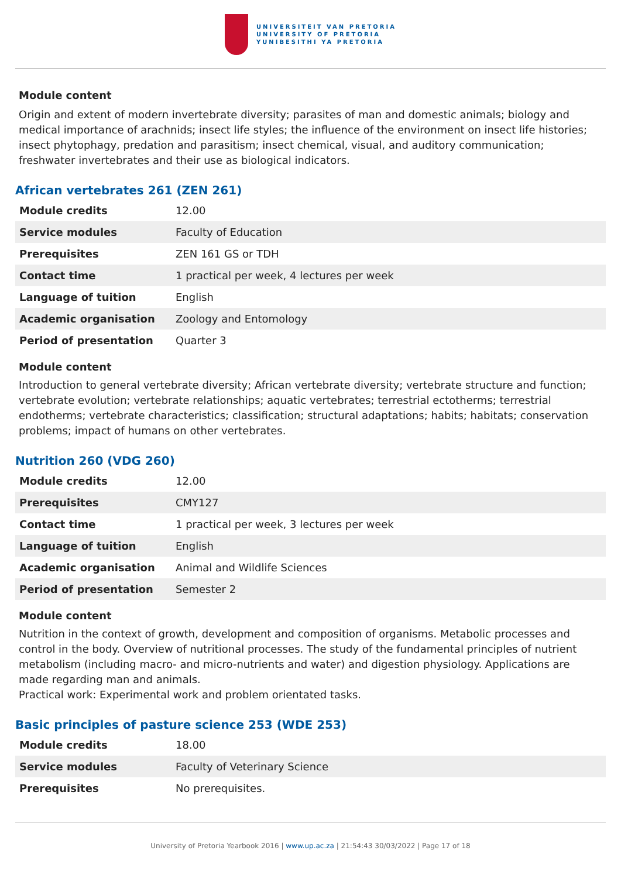UNIVERSITEIT VAN PRETORIA
UNIVERSITY OF PRETORIA
YUNIBESITHI YA PRETORIA
Module content
Origin and extent of modern invertebrate diversity; parasites of man and domestic animals; biology and medical importance of arachnids; insect life styles; the influence of the environment on insect life histories; insect phytophagy, predation and parasitism; insect chemical, visual, and auditory communication; freshwater invertebrates and their use as biological indicators.
African vertebrates 261 (ZEN 261)
| Module credits | 12.00 |
| Service modules | Faculty of Education |
| Prerequisites | ZEN 161 GS or TDH |
| Contact time | 1 practical per week, 4 lectures per week |
| Language of tuition | English |
| Academic organisation | Zoology and Entomology |
| Period of presentation | Quarter 3 |
Module content
Introduction to general vertebrate diversity; African vertebrate diversity; vertebrate structure and function; vertebrate evolution; vertebrate relationships; aquatic vertebrates; terrestrial ectotherms; terrestrial endotherms; vertebrate characteristics; classification; structural adaptations; habits; habitats; conservation problems; impact of humans on other vertebrates.
Nutrition 260 (VDG 260)
| Module credits | 12.00 |
| Prerequisites | CMY127 |
| Contact time | 1 practical per week, 3 lectures per week |
| Language of tuition | English |
| Academic organisation | Animal and Wildlife Sciences |
| Period of presentation | Semester 2 |
Module content
Nutrition in the context of growth, development and composition of organisms. Metabolic processes and control in the body. Overview of nutritional processes. The study of the fundamental principles of nutrient metabolism (including macro- and micro-nutrients and water) and digestion physiology. Applications are made regarding man and animals.
Practical work: Experimental work and problem orientated tasks.
Basic principles of pasture science 253 (WDE 253)
| Module credits | 18.00 |
| Service modules | Faculty of Veterinary Science |
| Prerequisites | No prerequisites. |
University of Pretoria Yearbook 2016 | www.up.ac.za | 21:54:43 30/03/2022 | Page 17 of 18